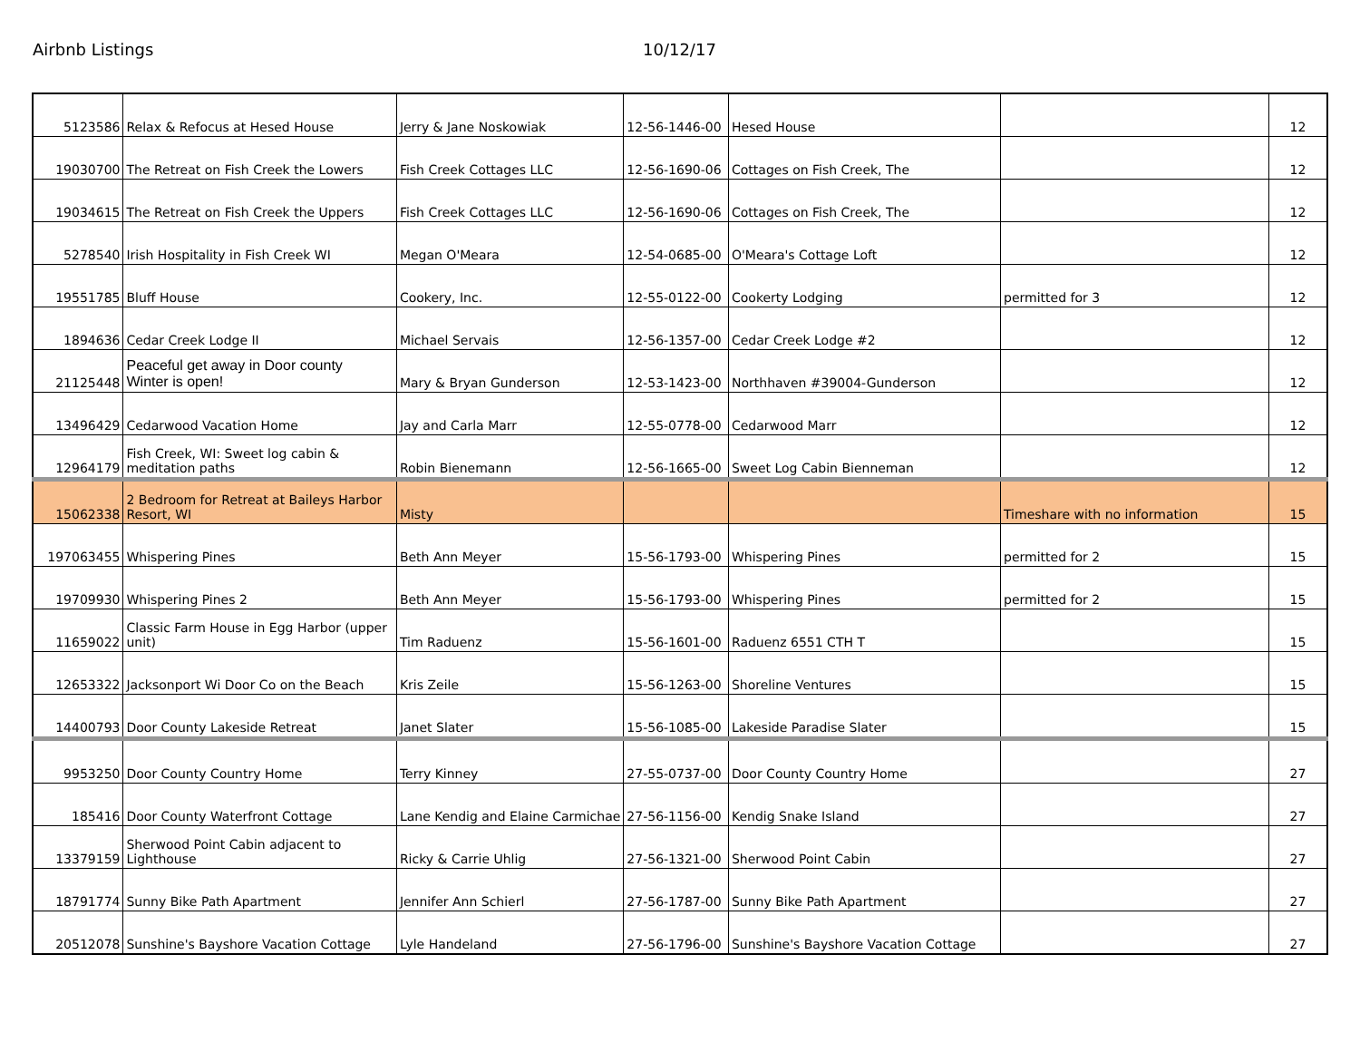Airbnb Listings 10/12/17
| 5123586 | Relax & Refocus at Hesed House | Jerry & Jane Noskowiak | 12-56-1446-00 | Hesed House | | 12 |
| 19030700 | The Retreat on Fish Creek the Lowers | Fish Creek Cottages LLC | 12-56-1690-06 | Cottages on Fish Creek, The | | 12 |
| 19034615 | The Retreat on Fish Creek the Uppers | Fish Creek Cottages LLC | 12-56-1690-06 | Cottages on Fish Creek, The | | 12 |
| 5278540 | Irish Hospitality in Fish Creek WI | Megan O'Meara | 12-54-0685-00 | O'Meara's Cottage Loft | | 12 |
| 19551785 | Bluff House | Cookery, Inc. | 12-55-0122-00 | Cookerty Lodging | permitted for 3 | 12 |
| 1894636 | Cedar Creek Lodge II | Michael Servais | 12-56-1357-00 | Cedar Creek Lodge #2 | | 12 |
| 21125448 | Peaceful get away in Door county Winter is open! | Mary & Bryan Gunderson | 12-53-1423-00 | Northhaven #39004-Gunderson | | 12 |
| 13496429 | Cedarwood Vacation Home | Jay and Carla Marr | 12-55-0778-00 | Cedarwood Marr | | 12 |
| 12964179 | Fish Creek, WI: Sweet log cabin & meditation paths | Robin Bienemann | 12-56-1665-00 | Sweet Log Cabin Bienneman | | 12 |
| 15062338 | 2 Bedroom for Retreat at Baileys Harbor Resort, WI | Misty | | | Timeshare with no information | 15 |
| 197063455 | Whispering Pines | Beth Ann Meyer | 15-56-1793-00 | Whispering Pines | permitted for 2 | 15 |
| 19709930 | Whispering Pines 2 | Beth Ann Meyer | 15-56-1793-00 | Whispering Pines | permitted for 2 | 15 |
| 11659022 | Classic Farm House in Egg Harbor (upper unit) | Tim Raduenz | 15-56-1601-00 | Raduenz 6551 CTH T | | 15 |
| 12653322 | Jacksonport Wi Door Co on the Beach | Kris Zeile | 15-56-1263-00 | Shoreline Ventures | | 15 |
| 14400793 | Door County Lakeside Retreat | Janet Slater | 15-56-1085-00 | Lakeside Paradise Slater | | 15 |
| 9953250 | Door County Country Home | Terry Kinney | 27-55-0737-00 | Door County Country Home | | 27 |
| 185416 | Door County Waterfront Cottage | Lane Kendig and Elaine Carmichae | 27-56-1156-00 | Kendig Snake Island | | 27 |
| 13379159 | Sherwood Point Cabin adjacent to Lighthouse | Ricky & Carrie Uhlig | 27-56-1321-00 | Sherwood Point Cabin | | 27 |
| 18791774 | Sunny Bike Path Apartment | Jennifer Ann Schierl | 27-56-1787-00 | Sunny Bike Path Apartment | | 27 |
| 20512078 | Sunshine's Bayshore Vacation Cottage | Lyle Handeland | 27-56-1796-00 | Sunshine's Bayshore Vacation Cottage | | 27 |